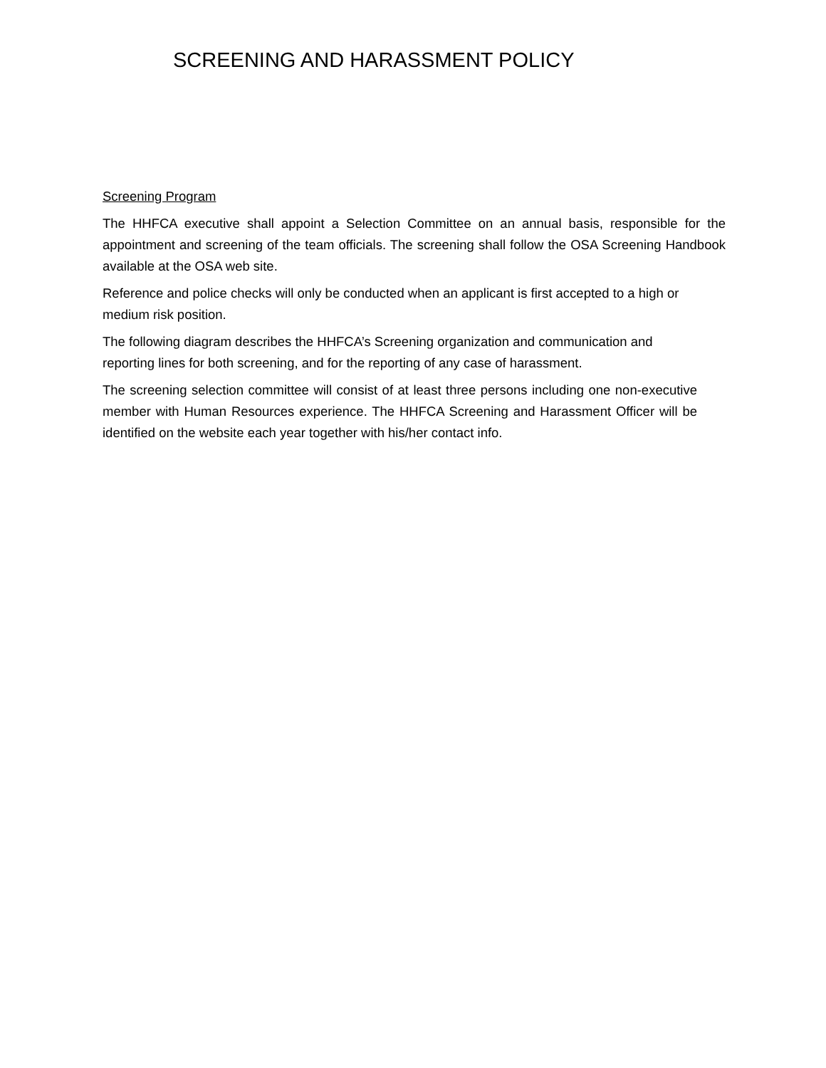SCREENING AND HARASSMENT POLICY
Screening Program
The HHFCA executive shall appoint a Selection Committee on an annual basis, responsible for the appointment and screening of the team officials. The screening shall follow the OSA Screening Handbook available at the OSA web site.
Reference and police checks will only be conducted when an applicant is first accepted to a high or medium risk position.
The following diagram describes the HHFCA’s Screening organization and communication and reporting lines for both screening, and for the reporting of any case of harassment.
The screening selection committee will consist of at least three persons including one non-executive member with Human Resources experience. The HHFCA Screening and Harassment Officer will be identified on the website each year together with his/her contact info.